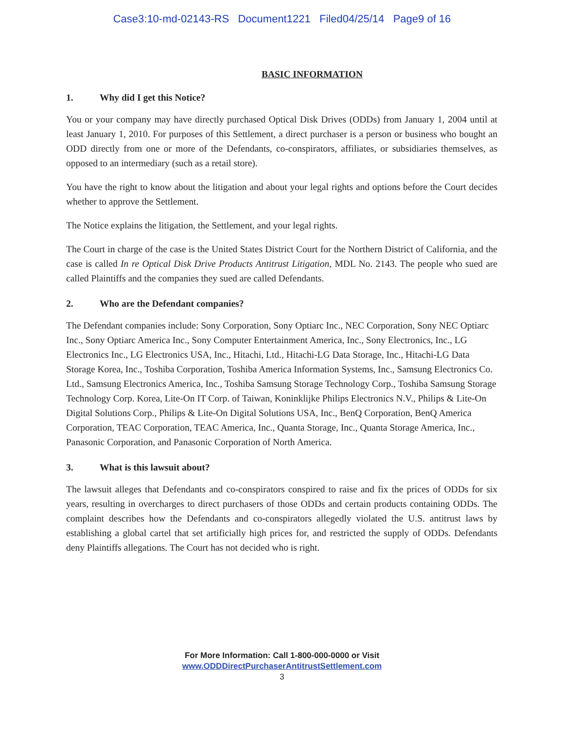Case3:10-md-02143-RS Document1221 Filed04/25/14 Page9 of 16
BASIC INFORMATION
1. Why did I get this Notice?
You or your company may have directly purchased Optical Disk Drives (ODDs) from January 1, 2004 until at least January 1, 2010. For purposes of this Settlement, a direct purchaser is a person or business who bought an ODD directly from one or more of the Defendants, co-conspirators, affiliates, or subsidiaries themselves, as opposed to an intermediary (such as a retail store).
You have the right to know about the litigation and about your legal rights and options before the Court decides whether to approve the Settlement.
The Notice explains the litigation, the Settlement, and your legal rights.
The Court in charge of the case is the United States District Court for the Northern District of California, and the case is called In re Optical Disk Drive Products Antitrust Litigation, MDL No. 2143. The people who sued are called Plaintiffs and the companies they sued are called Defendants.
2. Who are the Defendant companies?
The Defendant companies include: Sony Corporation, Sony Optiarc Inc., NEC Corporation, Sony NEC Optiarc Inc., Sony Optiarc America Inc., Sony Computer Entertainment America, Inc., Sony Electronics, Inc., LG Electronics Inc., LG Electronics USA, Inc., Hitachi, Ltd., Hitachi-LG Data Storage, Inc., Hitachi-LG Data Storage Korea, Inc., Toshiba Corporation, Toshiba America Information Systems, Inc., Samsung Electronics Co. Ltd., Samsung Electronics America, Inc., Toshiba Samsung Storage Technology Corp., Toshiba Samsung Storage Technology Corp. Korea, Lite-On IT Corp. of Taiwan, Koninklijke Philips Electronics N.V., Philips & Lite-On Digital Solutions Corp., Philips & Lite-On Digital Solutions USA, Inc., BenQ Corporation, BenQ America Corporation, TEAC Corporation, TEAC America, Inc., Quanta Storage, Inc., Quanta Storage America, Inc., Panasonic Corporation, and Panasonic Corporation of North America.
3. What is this lawsuit about?
The lawsuit alleges that Defendants and co-conspirators conspired to raise and fix the prices of ODDs for six years, resulting in overcharges to direct purchasers of those ODDs and certain products containing ODDs. The complaint describes how the Defendants and co-conspirators allegedly violated the U.S. antitrust laws by establishing a global cartel that set artificially high prices for, and restricted the supply of ODDs. Defendants deny Plaintiffs allegations. The Court has not decided who is right.
For More Information: Call 1-800-000-0000 or Visit
www.ODDDirectPurchaserAntitrustSettlement.com
3